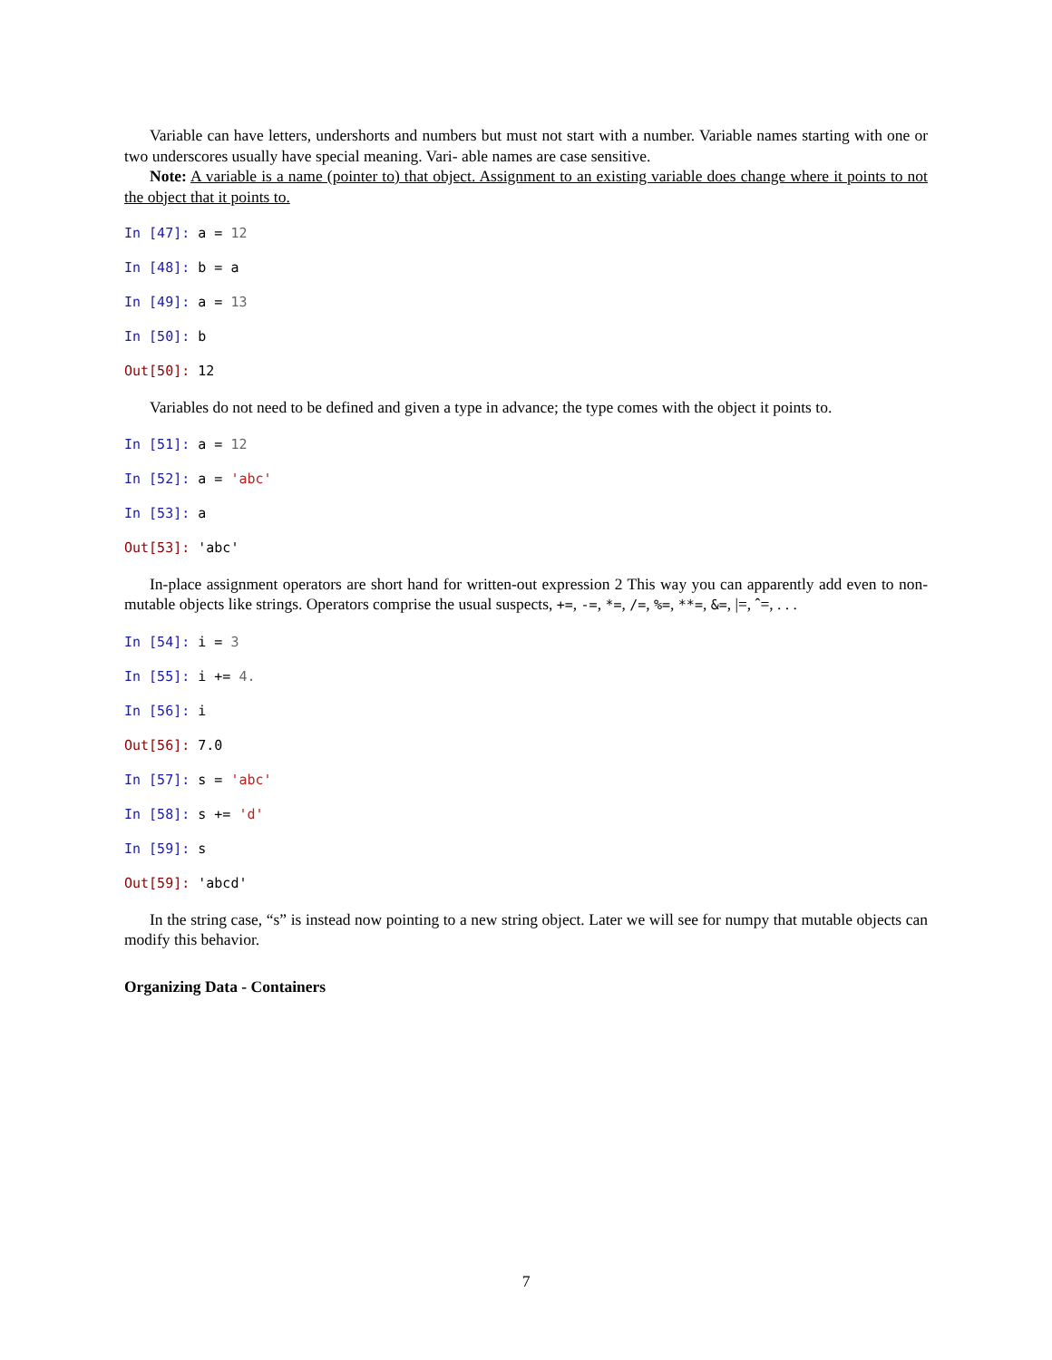Variable can have letters, undershorts and numbers but must not start with a number. Variable names starting with one or two underscores usually have special meaning. Vari- able names are case sensitive.
Note: A variable is a name (pointer to) that object. Assignment to an existing variable does change where it points to not the object that it points to.
In [47]: a = 12
In [48]: b = a
In [49]: a = 13
In [50]: b
Out[50]: 12
Variables do not need to be defined and given a type in advance; the type comes with the object it points to.
In [51]: a = 12
In [52]: a = 'abc'
In [53]: a
Out[53]: 'abc'
In-place assignment operators are short hand for written-out expression 2 This way you can apparently add even to non-mutable objects like strings. Operators comprise the usual suspects, +=, -=, *=, /=, %=, **=, &=, |=, ˆ=, . . .
In [54]: i = 3
In [55]: i += 4.
In [56]: i
Out[56]: 7.0
In [57]: s = 'abc'
In [58]: s += 'd'
In [59]: s
Out[59]: 'abcd'
In the string case, “s” is instead now pointing to a new string object. Later we will see for numpy that mutable objects can modify this behavior.
Organizing Data - Containers
7